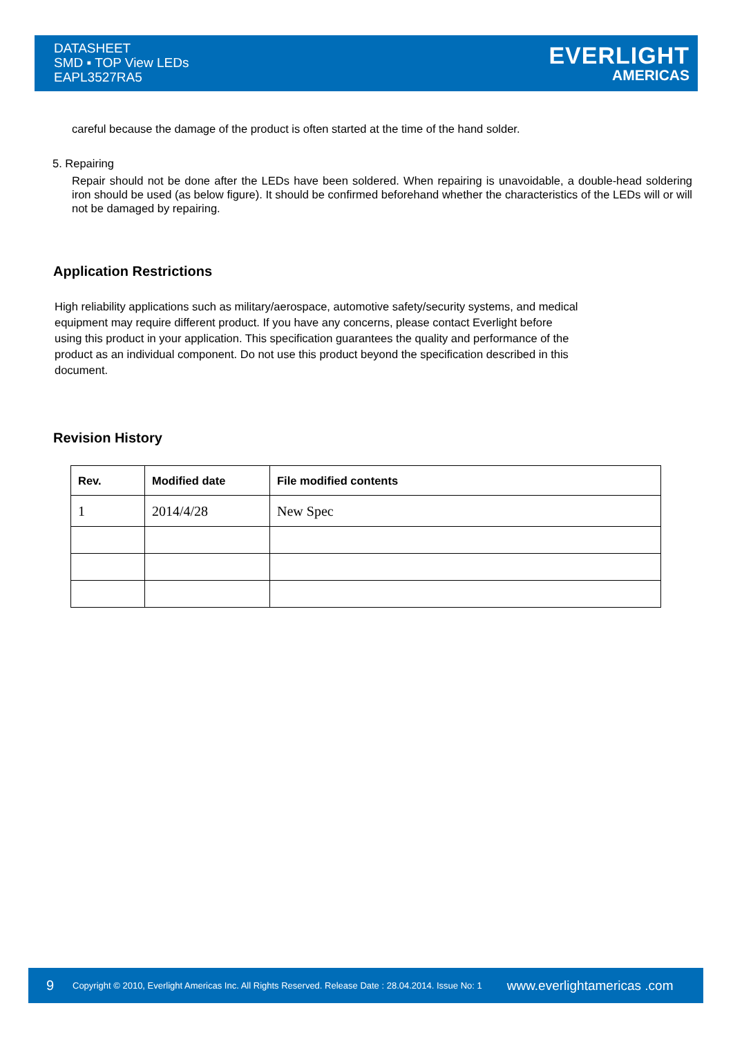DATASHEET
SMD ▪ TOP View LEDs
EAPL3527RA5
EVERLIGHT
AMERICAS
careful because the damage of the product is often started at the time of the hand solder.
5. Repairing
Repair should not be done after the LEDs have been soldered. When repairing is unavoidable, a double-head soldering iron should be used (as below figure). It should be confirmed beforehand whether the characteristics of the LEDs will or will not be damaged by repairing.
Application Restrictions
High reliability applications such as military/aerospace, automotive safety/security systems, and medical equipment may require different product. If you have any concerns, please contact Everlight before using this product in your application. This specification guarantees the quality and performance of the product as an individual component. Do not use this product beyond the specification described in this document.
Revision History
| Rev. | Modified date | File modified contents |
| --- | --- | --- |
| 1 | 2014/4/28 | New Spec |
9 Copyright © 2010, Everlight Americas Inc. All Rights Reserved. Release Date : 28.04.2014. Issue No: 1 www.everlightamericas .com